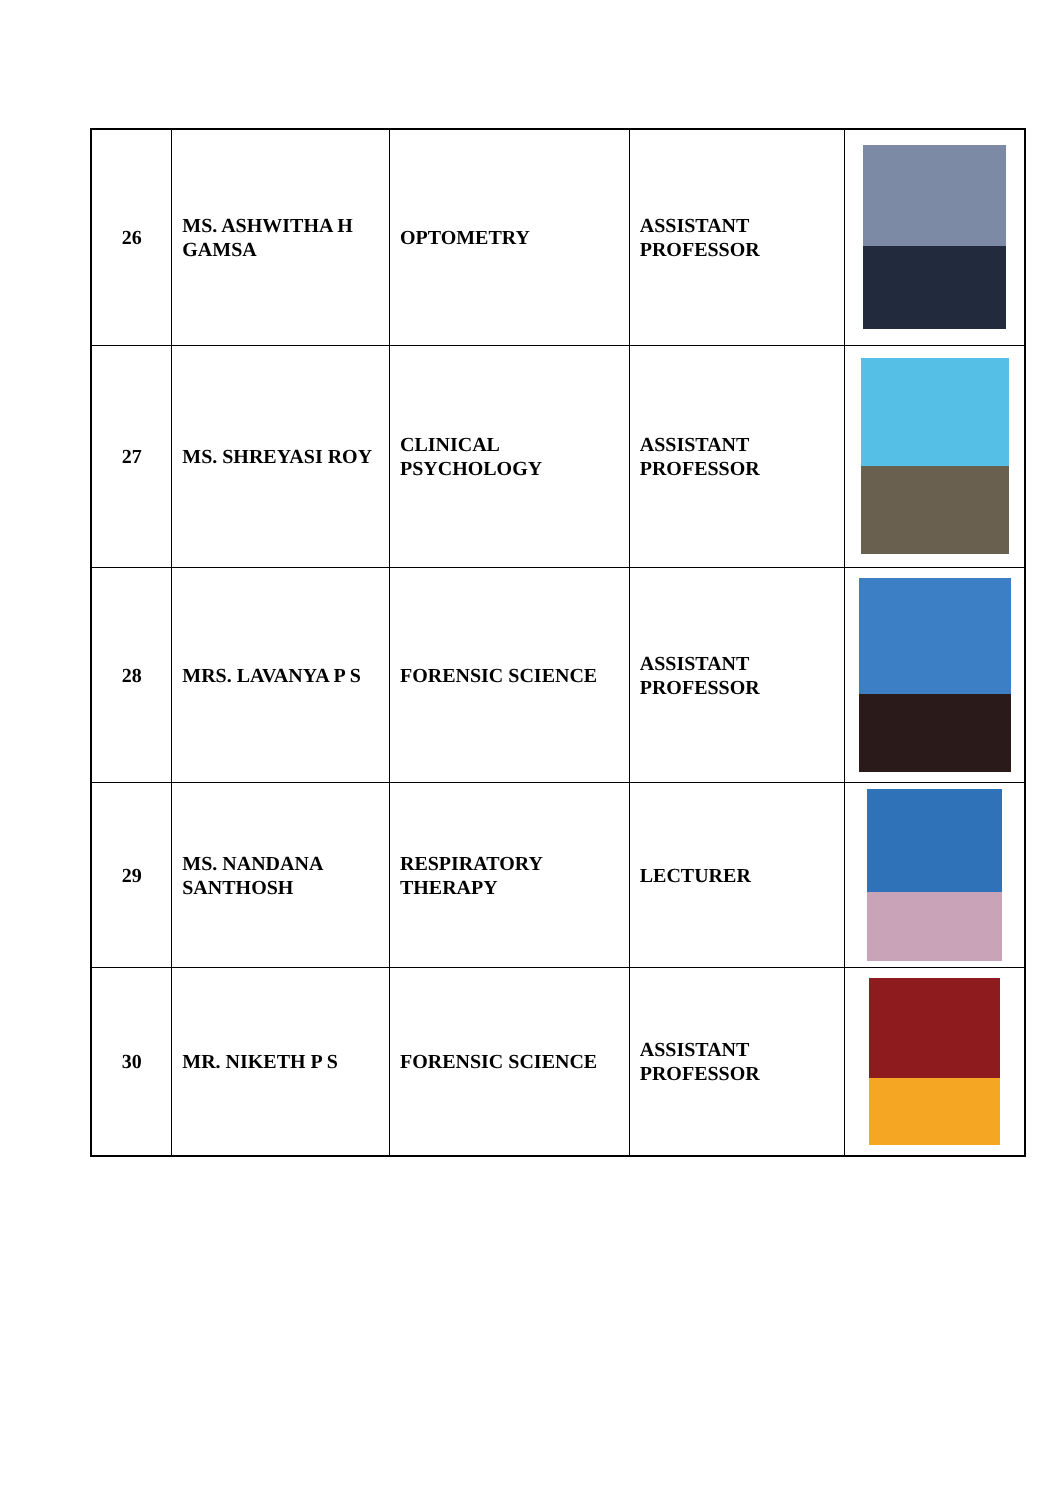| 26 | MS. ASHWITHA H GAMSA | OPTOMETRY | ASSISTANT PROFESSOR | |
| 27 | MS. SHREYASI ROY | CLINICAL PSYCHOLOGY | ASSISTANT PROFESSOR | |
| 28 | MRS. LAVANYA P S | FORENSIC SCIENCE | ASSISTANT PROFESSOR | |
| 29 | MS. NANDANA SANTHOSH | RESPIRATORY THERAPY | LECTURER | |
| 30 | MR. NIKETH P S | FORENSIC SCIENCE | ASSISTANT PROFESSOR | |